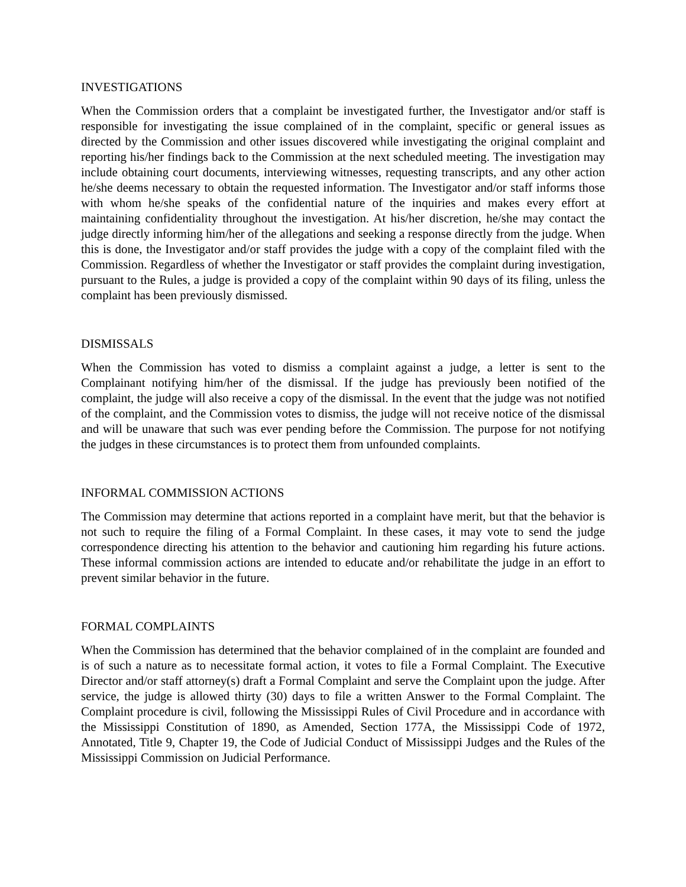INVESTIGATIONS
When the Commission orders that a complaint be investigated further, the Investigator and/or staff is responsible for investigating the issue complained of in the complaint, specific or general issues as directed by the Commission and other issues discovered while investigating the original complaint and reporting his/her findings back to the Commission at the next scheduled meeting. The investigation may include obtaining court documents, interviewing witnesses, requesting transcripts, and any other action he/she deems necessary to obtain the requested information. The Investigator and/or staff informs those with whom he/she speaks of the confidential nature of the inquiries and makes every effort at maintaining confidentiality throughout the investigation. At his/her discretion, he/she may contact the judge directly informing him/her of the allegations and seeking a response directly from the judge. When this is done, the Investigator and/or staff provides the judge with a copy of the complaint filed with the Commission. Regardless of whether the Investigator or staff provides the complaint during investigation, pursuant to the Rules, a judge is provided a copy of the complaint within 90 days of its filing, unless the complaint has been previously dismissed.
DISMISSALS
When the Commission has voted to dismiss a complaint against a judge, a letter is sent to the Complainant notifying him/her of the dismissal. If the judge has previously been notified of the complaint, the judge will also receive a copy of the dismissal. In the event that the judge was not notified of the complaint, and the Commission votes to dismiss, the judge will not receive notice of the dismissal and will be unaware that such was ever pending before the Commission. The purpose for not notifying the judges in these circumstances is to protect them from unfounded complaints.
INFORMAL COMMISSION ACTIONS
The Commission may determine that actions reported in a complaint have merit, but that the behavior is not such to require the filing of a Formal Complaint. In these cases, it may vote to send the judge correspondence directing his attention to the behavior and cautioning him regarding his future actions. These informal commission actions are intended to educate and/or rehabilitate the judge in an effort to prevent similar behavior in the future.
FORMAL COMPLAINTS
When the Commission has determined that the behavior complained of in the complaint are founded and is of such a nature as to necessitate formal action, it votes to file a Formal Complaint. The Executive Director and/or staff attorney(s) draft a Formal Complaint and serve the Complaint upon the judge. After service, the judge is allowed thirty (30) days to file a written Answer to the Formal Complaint. The Complaint procedure is civil, following the Mississippi Rules of Civil Procedure and in accordance with the Mississippi Constitution of 1890, as Amended, Section 177A, the Mississippi Code of 1972, Annotated, Title 9, Chapter 19, the Code of Judicial Conduct of Mississippi Judges and the Rules of the Mississippi Commission on Judicial Performance.